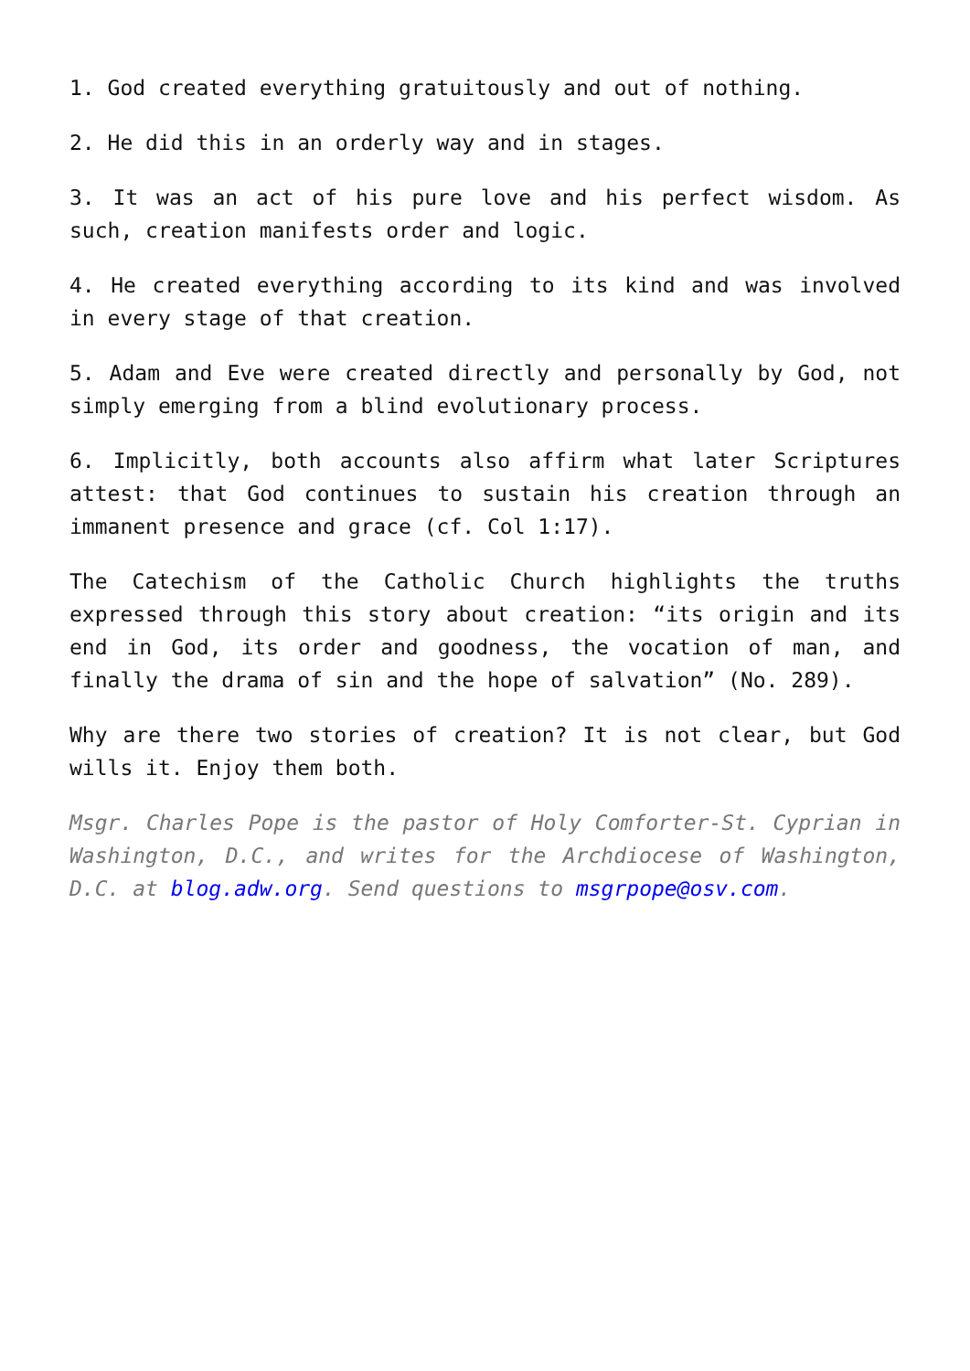1. God created everything gratuitously and out of nothing.
2. He did this in an orderly way and in stages.
3. It was an act of his pure love and his perfect wisdom. As such, creation manifests order and logic.
4. He created everything according to its kind and was involved in every stage of that creation.
5. Adam and Eve were created directly and personally by God, not simply emerging from a blind evolutionary process.
6. Implicitly, both accounts also affirm what later Scriptures attest: that God continues to sustain his creation through an immanent presence and grace (cf. Col 1:17).
The Catechism of the Catholic Church highlights the truths expressed through this story about creation: “its origin and its end in God, its order and goodness, the vocation of man, and finally the drama of sin and the hope of salvation” (No. 289).
Why are there two stories of creation? It is not clear, but God wills it. Enjoy them both.
Msgr. Charles Pope is the pastor of Holy Comforter-St. Cyprian in Washington, D.C., and writes for the Archdiocese of Washington, D.C. at blog.adw.org. Send questions to msgrpope@osv.com.